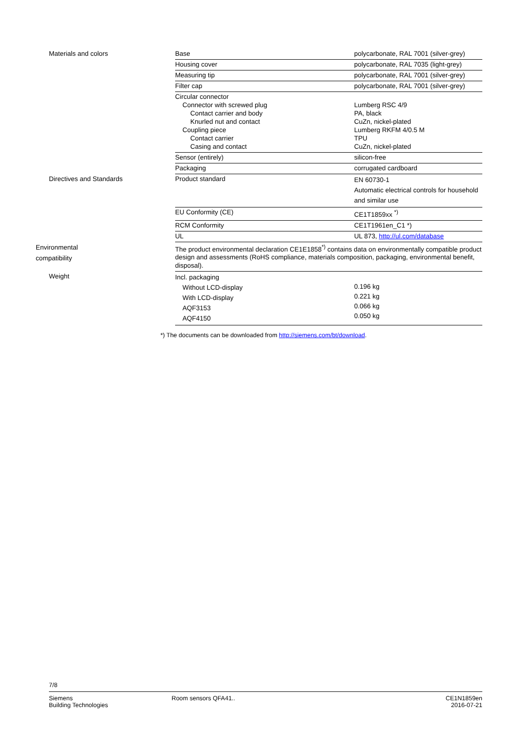| Materials and colors | Base | polycarbonate, RAL 7001 (silver-grey) |
| | Housing cover | polycarbonate, RAL 7035 (light-grey) |
| | Measuring tip | polycarbonate, RAL 7001 (silver-grey) |
| | Filter cap | polycarbonate, RAL 7001 (silver-grey) |
| | Circular connector Connector with screwed plug Contact carrier and body Knurled nut and contact Coupling piece Contact carrier Casing and contact | Lumberg RSC 4/9 PA, black CuZn, nickel-plated Lumberg RKFM 4/0.5 M TPU CuZn, nickel-plated |
| | Sensor (entirely) | silicon-free |
| | Packaging | corrugated cardboard |
| Directives and Standards | Product standard | EN 60730-1 Automatic electrical controls for household and similar use |
| | EU Conformity (CE) | CE1T1859xx <sup>*)</sup> |
| | RCM Conformity | CE1T1961en_C1 *) |
| | UL | UL 873, http://ul.com/database |
| Environmental compatibility | The product environmental declaration CE1E1858<sup>*)</sup> contains data on environmentally compatible product design and assessments (RoHS compliance, materials composition, packaging, environmental benefit, disposal). | |
| Weight | Incl. packaging Without LCD-display With LCD-display AQF3153 AQF4150 | 0.196 kg 0.221 kg 0.066 kg 0.050 kg |
*) The documents can be downloaded from http://siemens.com/bt/download.
7/8
Siemens
Building Technologies
Room sensors QFA41.. CE1N1859en
2016-07-21